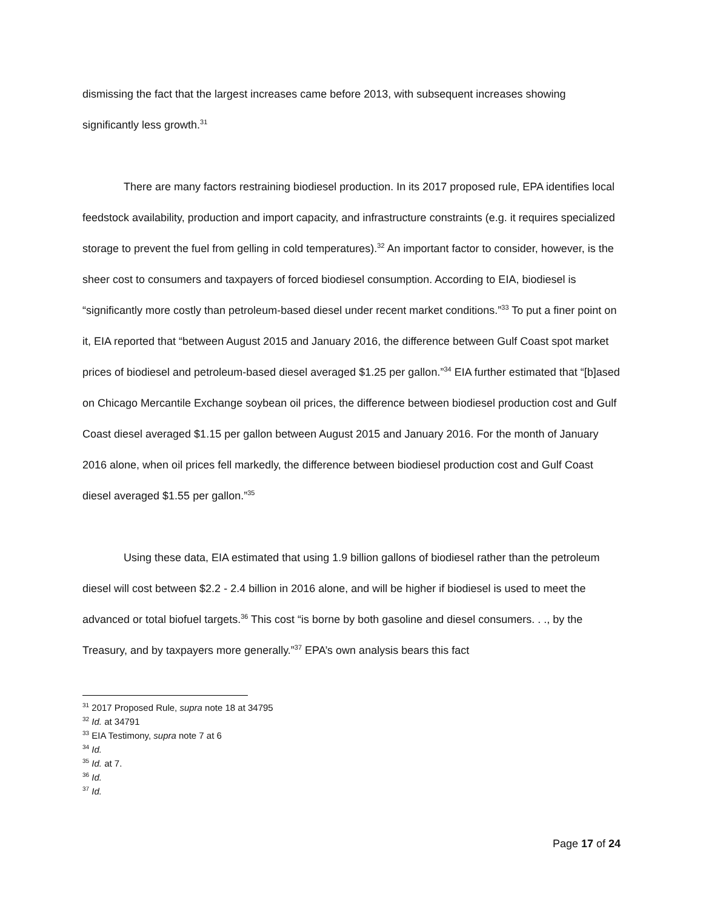dismissing the fact that the largest increases came before 2013, with subsequent increases showing significantly less growth.<sup>31</sup>
There are many factors restraining biodiesel production. In its 2017 proposed rule, EPA identifies local feedstock availability, production and import capacity, and infrastructure constraints (e.g. it requires specialized storage to prevent the fuel from gelling in cold temperatures).<sup>32</sup> An important factor to consider, however, is the sheer cost to consumers and taxpayers of forced biodiesel consumption. According to EIA, biodiesel is “significantly more costly than petroleum-based diesel under recent market conditions.”<sup>33</sup> To put a finer point on it, EIA reported that “between August 2015 and January 2016, the difference between Gulf Coast spot market prices of biodiesel and petroleum-based diesel averaged $1.25 per gallon.”<sup>34</sup> EIA further estimated that “[b]ased on Chicago Mercantile Exchange soybean oil prices, the difference between biodiesel production cost and Gulf Coast diesel averaged $1.15 per gallon between August 2015 and January 2016. For the month of January 2016 alone, when oil prices fell markedly, the difference between biodiesel production cost and Gulf Coast diesel averaged $1.55 per gallon.”<sup>35</sup>
Using these data, EIA estimated that using 1.9 billion gallons of biodiesel rather than the petroleum diesel will cost between $2.2 - 2.4 billion in 2016 alone, and will be higher if biodiesel is used to meet the advanced or total biofuel targets.<sup>36</sup> This cost “is borne by both gasoline and diesel consumers. . ., by the Treasury, and by taxpayers more generally.”<sup>37</sup> EPA’s own analysis bears this fact
<sup>31</sup> 2017 Proposed Rule, supra note 18 at 34795
<sup>32</sup> Id. at 34791
<sup>33</sup> EIA Testimony, supra note 7 at 6
<sup>34</sup> Id.
<sup>35</sup> Id. at 7.
<sup>36</sup> Id.
<sup>37</sup> Id.
Page 17 of 24